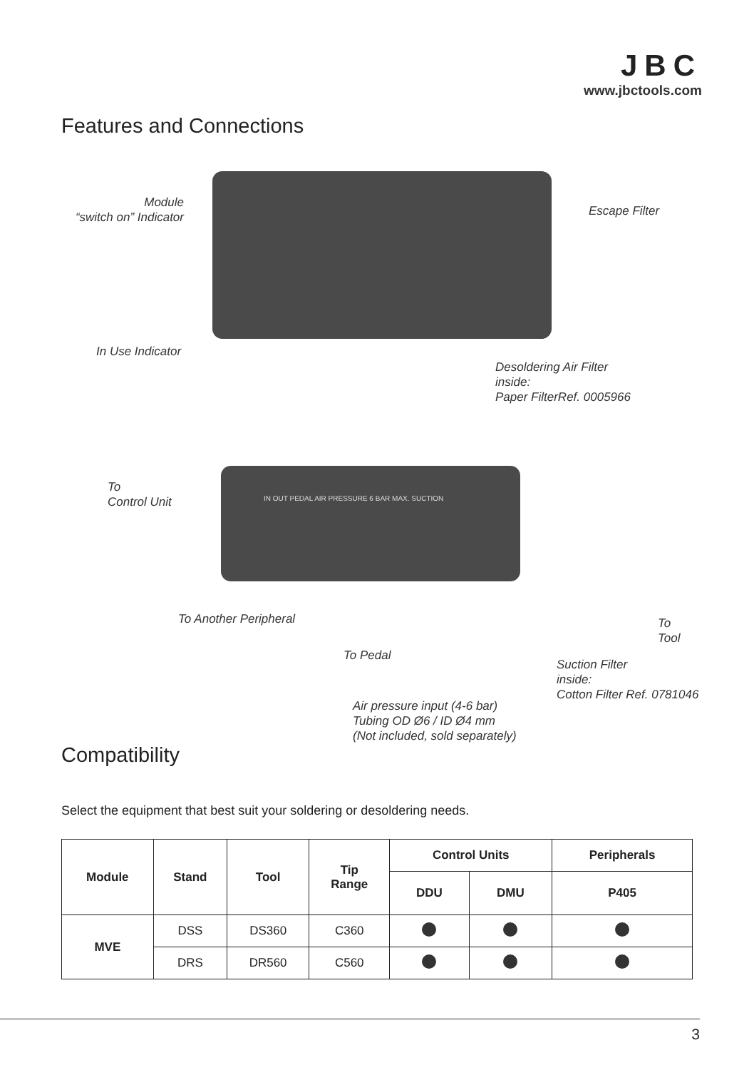JBC
www.jbctools.com
Features and Connections
Module
“switch on” Indicator
Escape Filter
In Use Indicator
Desoldering Air Filter
inside:
Paper FilterRef. 0005966
IN OUT PEDAL AIR PRESSURE 6 BAR MAX. SUCTION
To
Control Unit
To Another Peripheral
To
Tool
To Pedal
Suction Filter
inside:
Cotton Filter Ref. 0781046
Air pressure input (4-6 bar)
Tubing OD Ø6 / ID Ø4 mm
(Not included, sold separately)
Compatibility
Select the equipment that best suit your soldering or desoldering needs.
| Module | Stand | Tool | Tip Range | Control Units | | Peripherals |
| --- | --- | --- | --- | --- | --- | --- |
| | | | | DDU | DMU | P405 |
| MVE | DSS | DS360 | C360 | | | |
| | DRS | DR560 | C560 | | | |
3